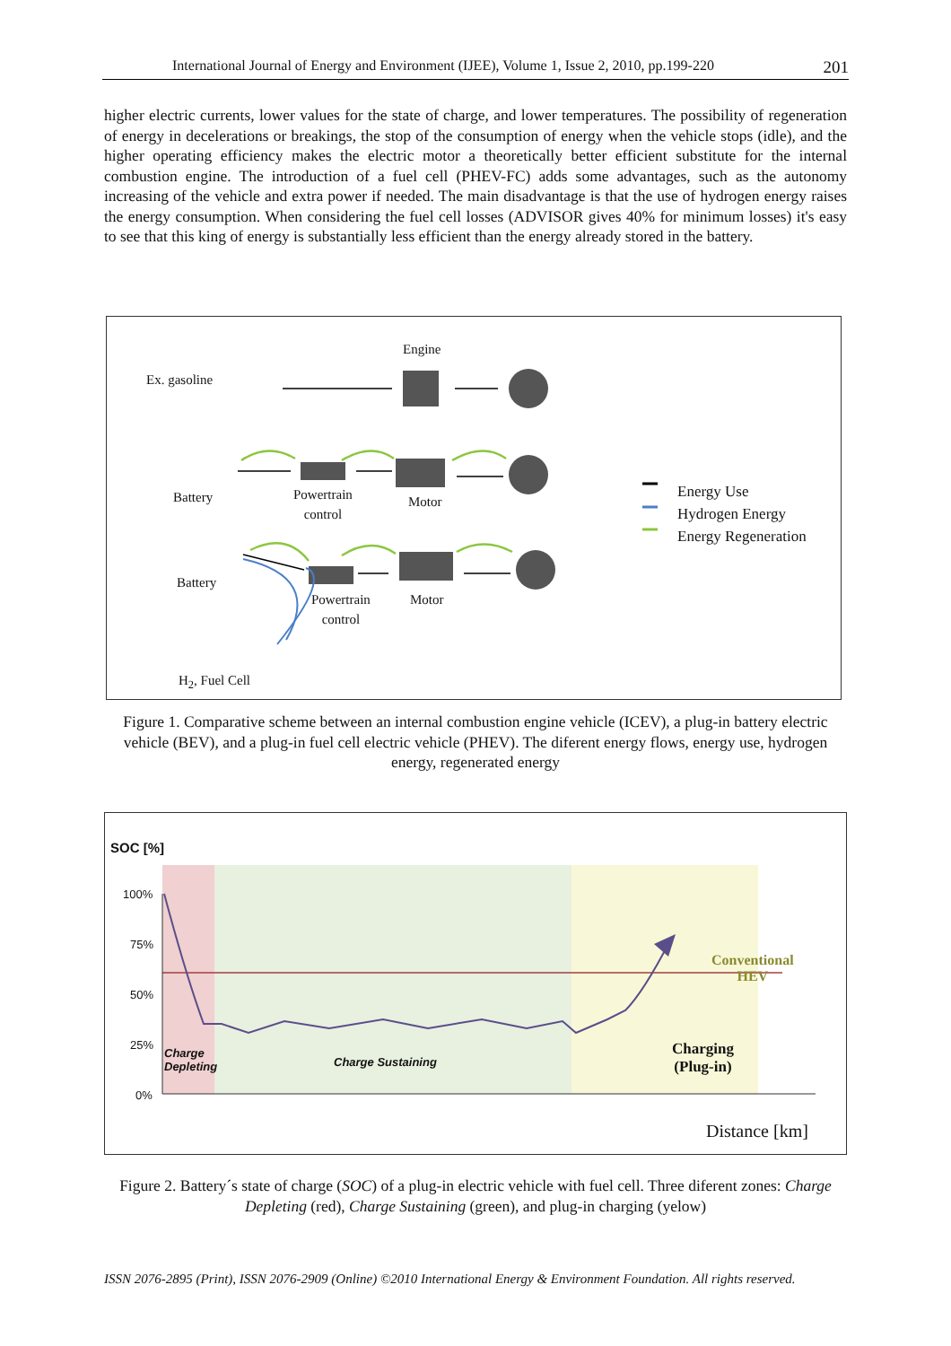International Journal of Energy and Environment (IJEE), Volume 1, Issue 2, 2010, pp.199-220 201
higher electric currents, lower values for the state of charge, and lower temperatures. The possibility of regeneration of energy in decelerations or breakings, the stop of the consumption of energy when the vehicle stops (idle), and the higher operating efficiency makes the electric motor a theoretically better efficient substitute for the internal combustion engine. The introduction of a fuel cell (PHEV-FC) adds some advantages, such as the autonomy increasing of the vehicle and extra power if needed. The main disadvantage is that the use of hydrogen energy raises the energy consumption. When considering the fuel cell losses (ADVISOR gives 40% for minimum losses) it's easy to see that this king of energy is substantially less efficient than the energy already stored in the battery.
Ex. gasoline
Engine
Battery
Powertrain
control
Motor
Battery
Powertrain
control
Motor
H<sub>2</sub>, Fuel Cell
Energy Use
Hydrogen Energy
Energy Regeneration
Figure 1. Comparative scheme between an internal combustion engine vehicle (ICEV), a plug-in battery electric vehicle (BEV), and a plug-in fuel cell electric vehicle (PHEV). The diferent energy flows, energy use, hydrogen energy, regenerated energy
SOC [%]
100%
75%
50%
25%
0%
Charge
Depleting
Charge Sustaining
Conventional
HEV
Charging
(Plug-in)
Distance [km]
Figure 2. Battery´s state of charge (SOC) of a plug-in electric vehicle with fuel cell. Three diferent zones: Charge Depleting (red), Charge Sustaining (green), and plug-in charging (yelow)
ISSN 2076-2895 (Print), ISSN 2076-2909 (Online) ©2010 International Energy & Environment Foundation. All rights reserved.